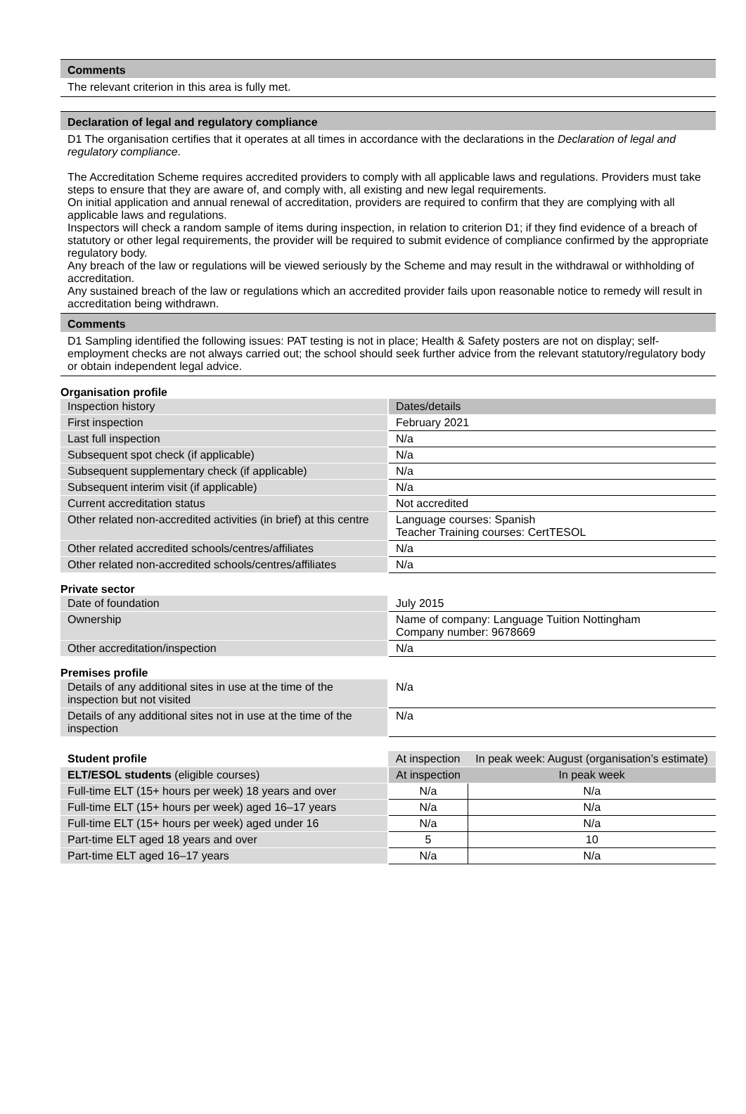Comments
The relevant criterion in this area is fully met.
Declaration of legal and regulatory compliance
D1 The organisation certifies that it operates at all times in accordance with the declarations in the Declaration of legal and regulatory compliance.
The Accreditation Scheme requires accredited providers to comply with all applicable laws and regulations. Providers must take steps to ensure that they are aware of, and comply with, all existing and new legal requirements.
On initial application and annual renewal of accreditation, providers are required to confirm that they are complying with all applicable laws and regulations.
Inspectors will check a random sample of items during inspection, in relation to criterion D1; if they find evidence of a breach of statutory or other legal requirements, the provider will be required to submit evidence of compliance confirmed by the appropriate regulatory body.
Any breach of the law or regulations will be viewed seriously by the Scheme and may result in the withdrawal or withholding of accreditation.
Any sustained breach of the law or regulations which an accredited provider fails upon reasonable notice to remedy will result in accreditation being withdrawn.
Comments
D1 Sampling identified the following issues: PAT testing is not in place; Health & Safety posters are not on display; self-employment checks are not always carried out; the school should seek further advice from the relevant statutory/regulatory body or obtain independent legal advice.
Organisation profile
| Inspection history | Dates/details |
| --- | --- |
| First inspection | February 2021 |
| Last full inspection | N/a |
| Subsequent spot check (if applicable) | N/a |
| Subsequent supplementary check (if applicable) | N/a |
| Subsequent interim visit (if applicable) | N/a |
| Current accreditation status | Not accredited |
| Other related non-accredited activities (in brief) at this centre | Language courses: Spanish Teacher Training courses: CertTESOL |
| Other related accredited schools/centres/affiliates | N/a |
| Other related non-accredited schools/centres/affiliates | N/a |
Private sector
| Date of foundation | July 2015 |
| Ownership | Name of company: Language Tuition Nottingham Company number: 9678669 |
| Other accreditation/inspection | N/a |
Premises profile
| Details of any additional sites in use at the time of the inspection but not visited | N/a |
| Details of any additional sites not in use at the time of the inspection | N/a |
| Student profile | At inspection | In peak week: August (organisation’s estimate) |
| --- | --- | --- |
| ELT/ESOL students (eligible courses) | At inspection | In peak week |
| Full-time ELT (15+ hours per week) 18 years and over | N/a | N/a |
| Full-time ELT (15+ hours per week) aged 16–17 years | N/a | N/a |
| Full-time ELT (15+ hours per week) aged under 16 | N/a | N/a |
| Part-time ELT aged 18 years and over | 5 | 10 |
| Part-time ELT aged 16–17 years | N/a | N/a |